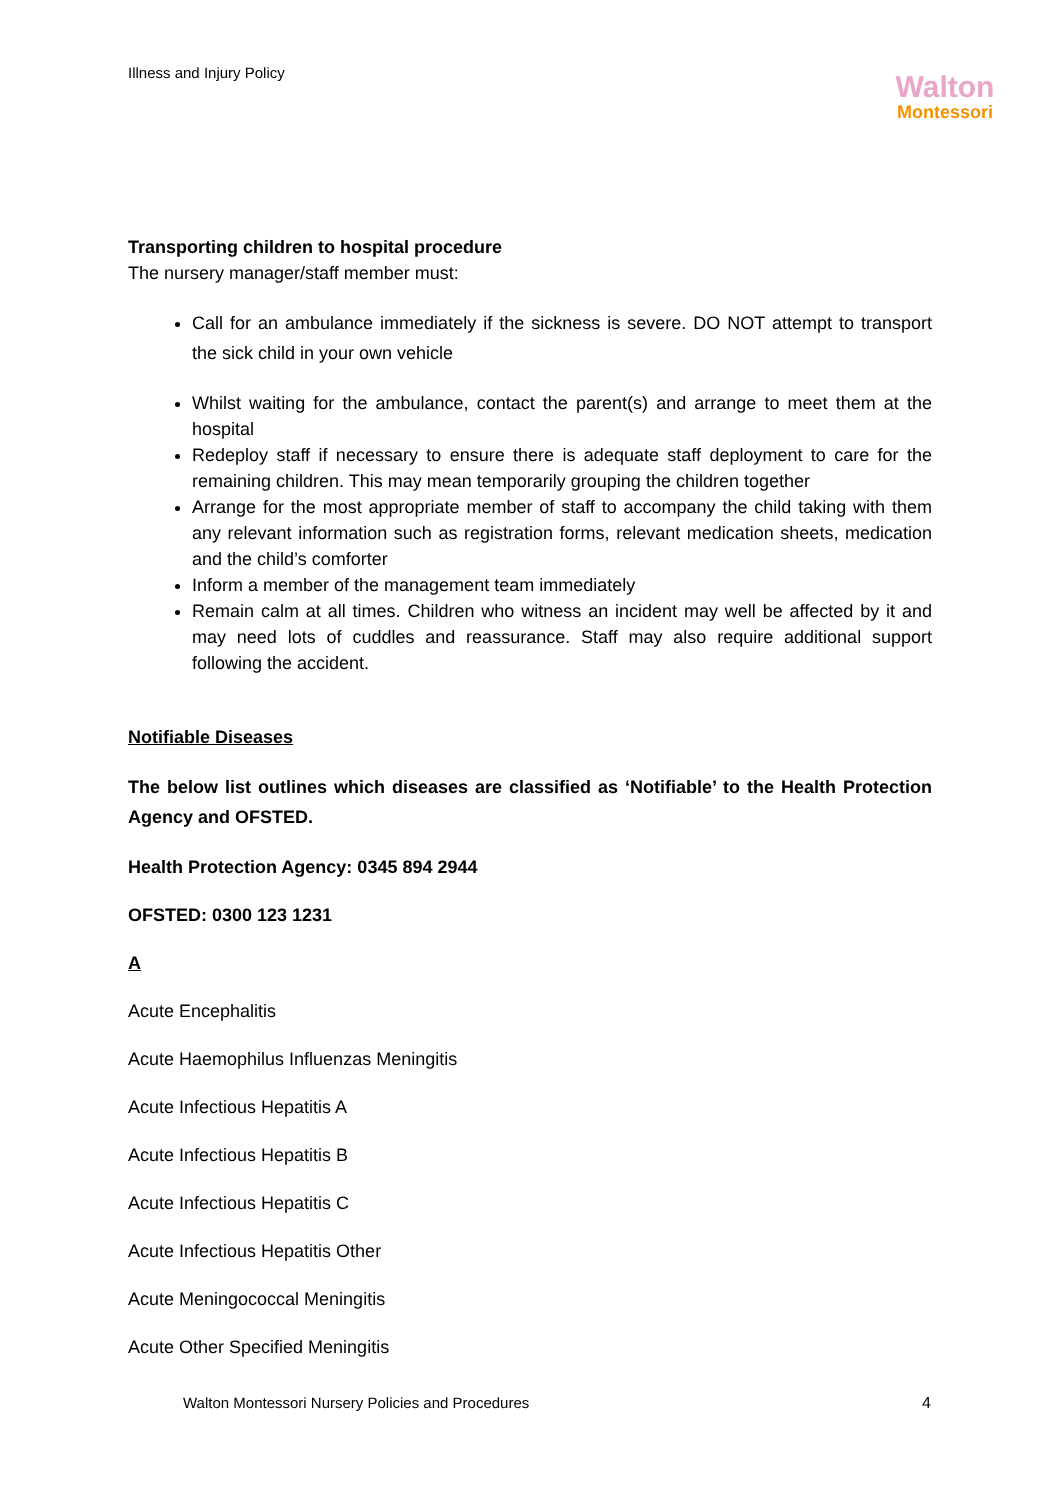Illness and Injury Policy
Walton
Montessori
Transporting children to hospital procedure
The nursery manager/staff member must:
Call for an ambulance immediately if the sickness is severe. DO NOT attempt to transport the sick child in your own vehicle
Whilst waiting for the ambulance, contact the parent(s) and arrange to meet them at the hospital
Redeploy staff if necessary to ensure there is adequate staff deployment to care for the remaining children. This may mean temporarily grouping the children together
Arrange for the most appropriate member of staff to accompany the child taking with them any relevant information such as registration forms, relevant medication sheets, medication and the child’s comforter
Inform a member of the management team immediately
Remain calm at all times. Children who witness an incident may well be affected by it and may need lots of cuddles and reassurance. Staff may also require additional support following the accident.
Notifiable Diseases
The below list outlines which diseases are classified as ‘Notifiable’ to the Health Protection Agency and OFSTED.
Health Protection Agency: 0345 894 2944
OFSTED: 0300 123 1231
A
Acute Encephalitis
Acute Haemophilus Influenzas Meningitis
Acute Infectious Hepatitis A
Acute Infectious Hepatitis B
Acute Infectious Hepatitis C
Acute Infectious Hepatitis Other
Acute Meningococcal Meningitis
Acute Other Specified Meningitis
Walton Montessori Nursery Policies and Procedures
4